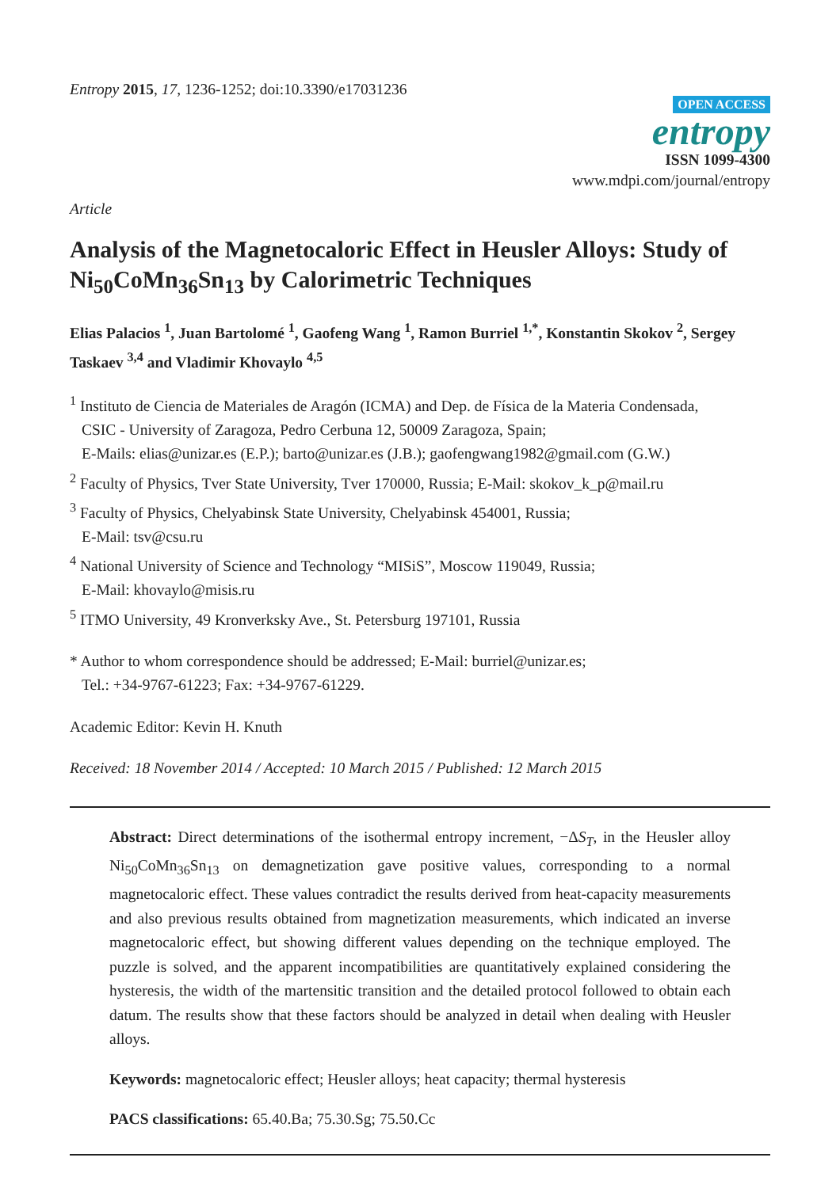Entropy 2015, 17, 1236-1252; doi:10.3390/e17031236
OPEN ACCESS
entropy
ISSN 1099-4300
www.mdpi.com/journal/entropy
Article
Analysis of the Magnetocaloric Effect in Heusler Alloys: Study of Ni<sub>50</sub>CoMn<sub>36</sub>Sn<sub>13</sub> by Calorimetric Techniques
Elias Palacios <sup>1</sup>, Juan Bartolomé <sup>1</sup>, Gaofeng Wang <sup>1</sup>, Ramon Burriel <sup>1,*</sup>, Konstantin Skokov <sup>2</sup>, Sergey Taskaev <sup>3,4</sup> and Vladimir Khovaylo <sup>4,5</sup>
<sup>1</sup> Instituto de Ciencia de Materiales de Aragón (ICMA) and Dep. de Física de la Materia Condensada,
CSIC - University of Zaragoza, Pedro Cerbuna 12, 50009 Zaragoza, Spain;
E-Mails: elias@unizar.es (E.P.); barto@unizar.es (J.B.); gaofengwang1982@gmail.com (G.W.)
<sup>2</sup> Faculty of Physics, Tver State University, Tver 170000, Russia; E-Mail: skokov_k_p@mail.ru
<sup>3</sup> Faculty of Physics, Chelyabinsk State University, Chelyabinsk 454001, Russia;
E-Mail: tsv@csu.ru
<sup>4</sup> National University of Science and Technology “MISiS”, Moscow 119049, Russia;
E-Mail: khovaylo@misis.ru
<sup>5</sup> ITMO University, 49 Kronverksky Ave., St. Petersburg 197101, Russia
* Author to whom correspondence should be addressed; E-Mail: burriel@unizar.es;
Tel.: +34-9767-61223; Fax: +34-9767-61229.
Academic Editor: Kevin H. Knuth
Received: 18 November 2014 / Accepted: 10 March 2015 / Published: 12 March 2015
Abstract: Direct determinations of the isothermal entropy increment, −ΔS<sub>T</sub>, in the Heusler alloy Ni<sub>50</sub>CoMn<sub>36</sub>Sn<sub>13</sub> on demagnetization gave positive values, corresponding to a normal magnetocaloric effect. These values contradict the results derived from heat-capacity measurements and also previous results obtained from magnetization measurements, which indicated an inverse magnetocaloric effect, but showing different values depending on the technique employed. The puzzle is solved, and the apparent incompatibilities are quantitatively explained considering the hysteresis, the width of the martensitic transition and the detailed protocol followed to obtain each datum. The results show that these factors should be analyzed in detail when dealing with Heusler alloys.
Keywords: magnetocaloric effect; Heusler alloys; heat capacity; thermal hysteresis
PACS classifications: 65.40.Ba; 75.30.Sg; 75.50.Cc